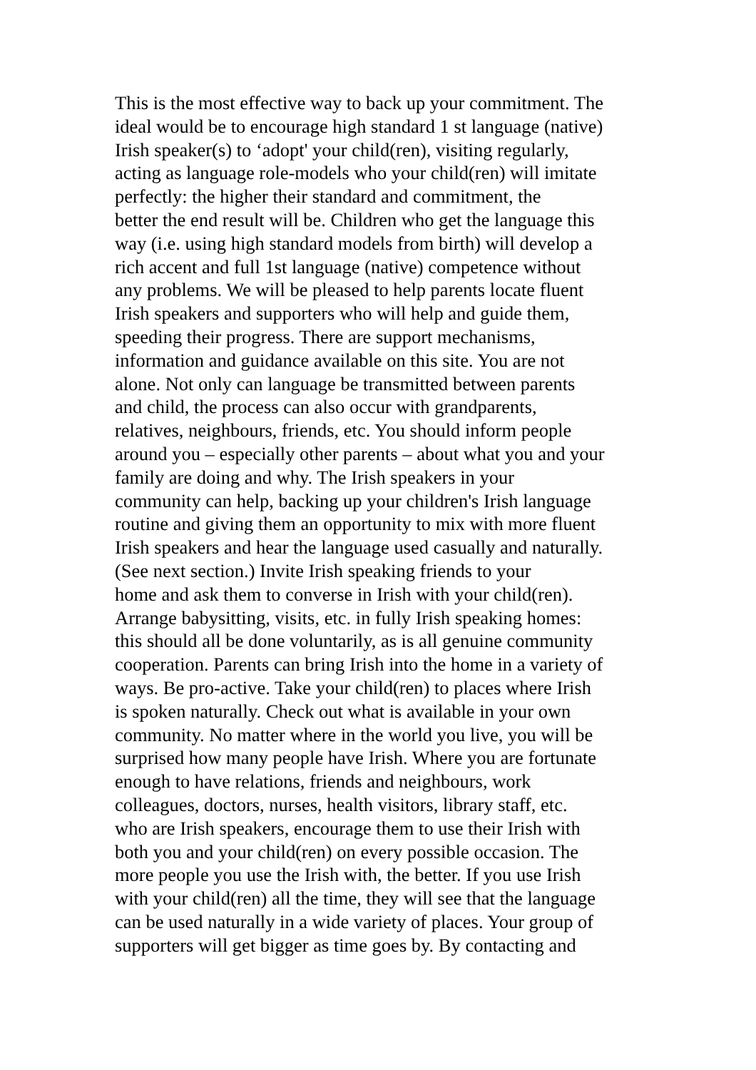This is the most effective way to back up your commitment. The
ideal would be to encourage high standard 1 st language (native)
Irish speaker(s) to ‘adopt' your child(ren), visiting regularly,
acting as language role-models who your child(ren) will imitate
perfectly: the higher their standard and commitment, the
better the end result will be. Children who get the language this
way (i.e. using high standard models from birth) will develop a
rich accent and full 1st language (native) competence without
any problems. We will be pleased to help parents locate fluent
Irish speakers and supporters who will help and guide them,
speeding their progress. There are support mechanisms,
information and guidance available on this site. You are not
alone. Not only can language be transmitted between parents
and child, the process can also occur with grandparents,
relatives, neighbours, friends, etc. You should inform people
around you – especially other parents – about what you and your
family are doing and why. The Irish speakers in your
community can help, backing up your children's Irish language
routine and giving them an opportunity to mix with more fluent
Irish speakers and hear the language used casually and naturally.
(See next section.) Invite Irish speaking friends to your
home and ask them to converse in Irish with your child(ren).
Arrange babysitting, visits, etc. in fully Irish speaking homes:
this should all be done voluntarily, as is all genuine community
cooperation. Parents can bring Irish into the home in a variety of
ways. Be pro-active. Take your child(ren) to places where Irish
is spoken naturally. Check out what is available in your own
community. No matter where in the world you live, you will be
surprised how many people have Irish. Where you are fortunate
enough to have relations, friends and neighbours, work
colleagues, doctors, nurses, health visitors, library staff, etc.
who are Irish speakers, encourage them to use their Irish with
both you and your child(ren) on every possible occasion. The
more people you use the Irish with, the better. If you use Irish
with your child(ren) all the time, they will see that the language
can be used naturally in a wide variety of places. Your group of
supporters will get bigger as time goes by. By contacting and